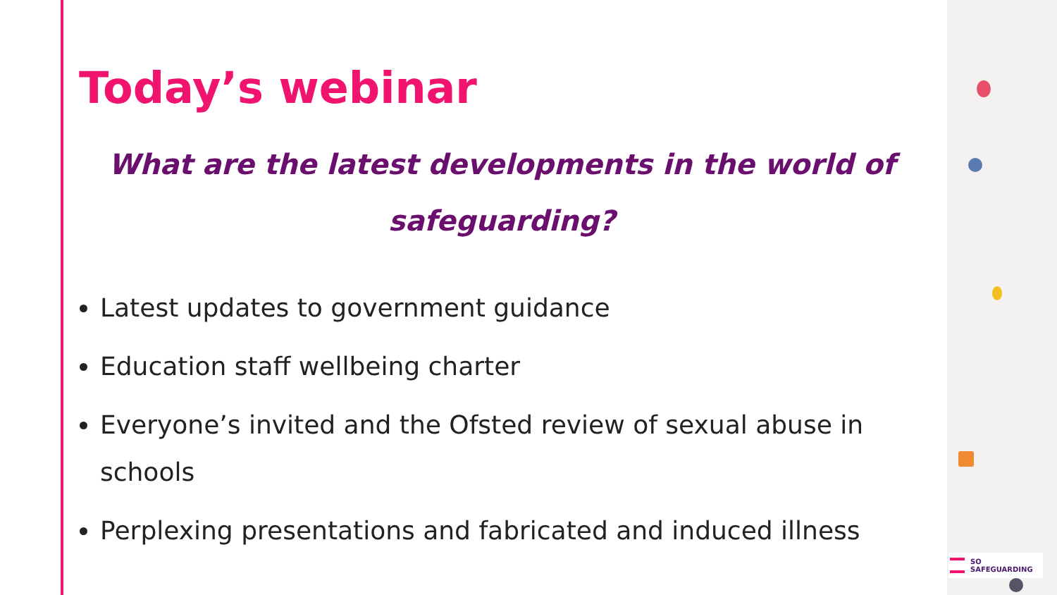Today’s webinar
What are the latest developments in the world of safeguarding?
Latest updates to government guidance
Education staff wellbeing charter
Everyone’s invited and the Ofsted review of sexual abuse in schools
Perplexing presentations and fabricated and induced illness
SO SAFEGUARDING